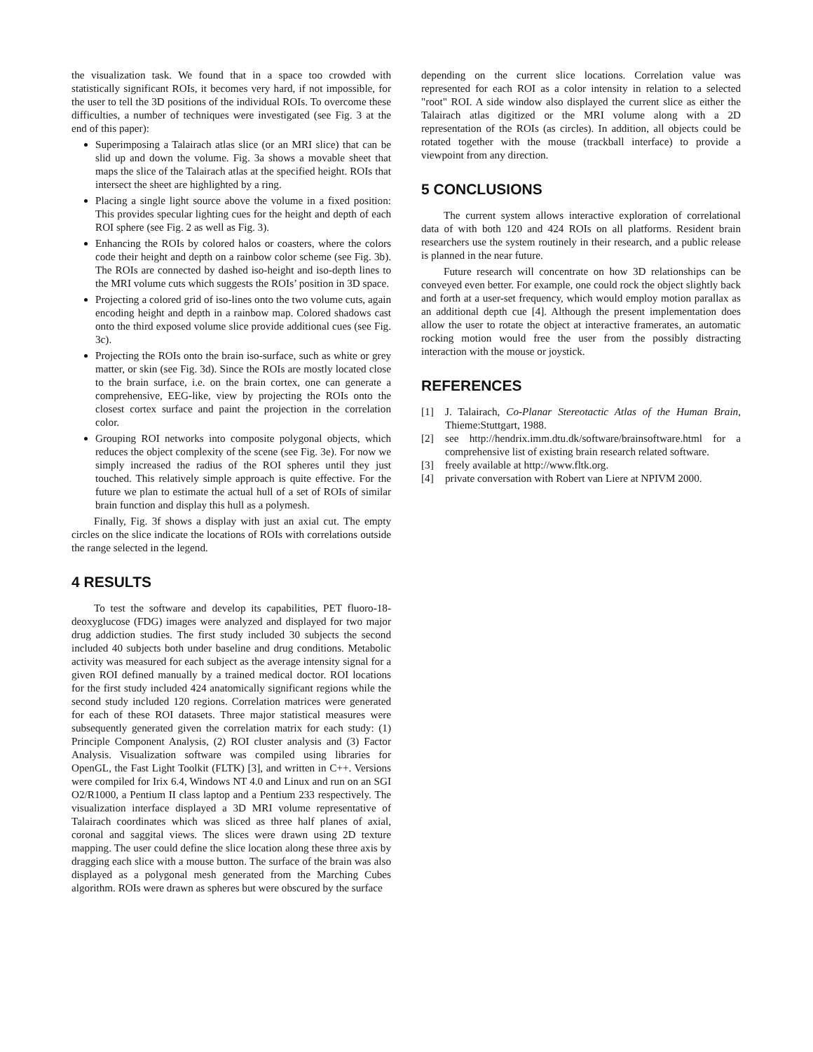the visualization task. We found that in a space too crowded with statistically significant ROIs, it becomes very hard, if not impossible, for the user to tell the 3D positions of the individual ROIs. To overcome these difficulties, a number of techniques were investigated (see Fig. 3 at the end of this paper):
Superimposing a Talairach atlas slice (or an MRI slice) that can be slid up and down the volume. Fig. 3a shows a movable sheet that maps the slice of the Talairach atlas at the specified height. ROIs that intersect the sheet are highlighted by a ring.
Placing a single light source above the volume in a fixed position: This provides specular lighting cues for the height and depth of each ROI sphere (see Fig. 2 as well as Fig. 3).
Enhancing the ROIs by colored halos or coasters, where the colors code their height and depth on a rainbow color scheme (see Fig. 3b). The ROIs are connected by dashed iso-height and iso-depth lines to the MRI volume cuts which suggests the ROIs’ position in 3D space.
Projecting a colored grid of iso-lines onto the two volume cuts, again encoding height and depth in a rainbow map. Colored shadows cast onto the third exposed volume slice provide additional cues (see Fig. 3c).
Projecting the ROIs onto the brain iso-surface, such as white or grey matter, or skin (see Fig. 3d). Since the ROIs are mostly located close to the brain surface, i.e. on the brain cortex, one can generate a comprehensive, EEG-like, view by projecting the ROIs onto the closest cortex surface and paint the projection in the correlation color.
Grouping ROI networks into composite polygonal objects, which reduces the object complexity of the scene (see Fig. 3e). For now we simply increased the radius of the ROI spheres until they just touched. This relatively simple approach is quite effective. For the future we plan to estimate the actual hull of a set of ROIs of similar brain function and display this hull as a polymesh.
Finally, Fig. 3f shows a display with just an axial cut. The empty circles on the slice indicate the locations of ROIs with correlations outside the range selected in the legend.
4 RESULTS
To test the software and develop its capabilities, PET fluoro-18-deoxyglucose (FDG) images were analyzed and displayed for two major drug addiction studies. The first study included 30 subjects the second included 40 subjects both under baseline and drug conditions. Metabolic activity was measured for each subject as the average intensity signal for a given ROI defined manually by a trained medical doctor. ROI locations for the first study included 424 anatomically significant regions while the second study included 120 regions. Correlation matrices were generated for each of these ROI datasets. Three major statistical measures were subsequently generated given the correlation matrix for each study: (1) Principle Component Analysis, (2) ROI cluster analysis and (3) Factor Analysis. Visualization software was compiled using libraries for OpenGL, the Fast Light Toolkit (FLTK) [3], and written in C++. Versions were compiled for Irix 6.4, Windows NT 4.0 and Linux and run on an SGI O2/R1000, a Pentium II class laptop and a Pentium 233 respectively. The visualization interface displayed a 3D MRI volume representative of Talairach coordinates which was sliced as three half planes of axial, coronal and saggital views. The slices were drawn using 2D texture mapping. The user could define the slice location along these three axis by dragging each slice with a mouse button. The surface of the brain was also displayed as a polygonal mesh generated from the Marching Cubes algorithm. ROIs were drawn as spheres but were obscured by the surface
depending on the current slice locations. Correlation value was represented for each ROI as a color intensity in relation to a selected "root" ROI. A side window also displayed the current slice as either the Talairach atlas digitized or the MRI volume along with a 2D representation of the ROIs (as circles). In addition, all objects could be rotated together with the mouse (trackball interface) to provide a viewpoint from any direction.
5 CONCLUSIONS
The current system allows interactive exploration of correlational data of with both 120 and 424 ROIs on all platforms. Resident brain researchers use the system routinely in their research, and a public release is planned in the near future.
Future research will concentrate on how 3D relationships can be conveyed even better. For example, one could rock the object slightly back and forth at a user-set frequency, which would employ motion parallax as an additional depth cue [4]. Although the present implementation does allow the user to rotate the object at interactive framerates, an automatic rocking motion would free the user from the possibly distracting interaction with the mouse or joystick.
REFERENCES
[1] J. Talairach, Co-Planar Stereotactic Atlas of the Human Brain, Thieme:Stuttgart, 1988.
[2] see http://hendrix.imm.dtu.dk/software/brainsoftware.html for a comprehensive list of existing brain research related software.
[3] freely available at http://www.fltk.org.
[4] private conversation with Robert van Liere at NPIVM 2000.